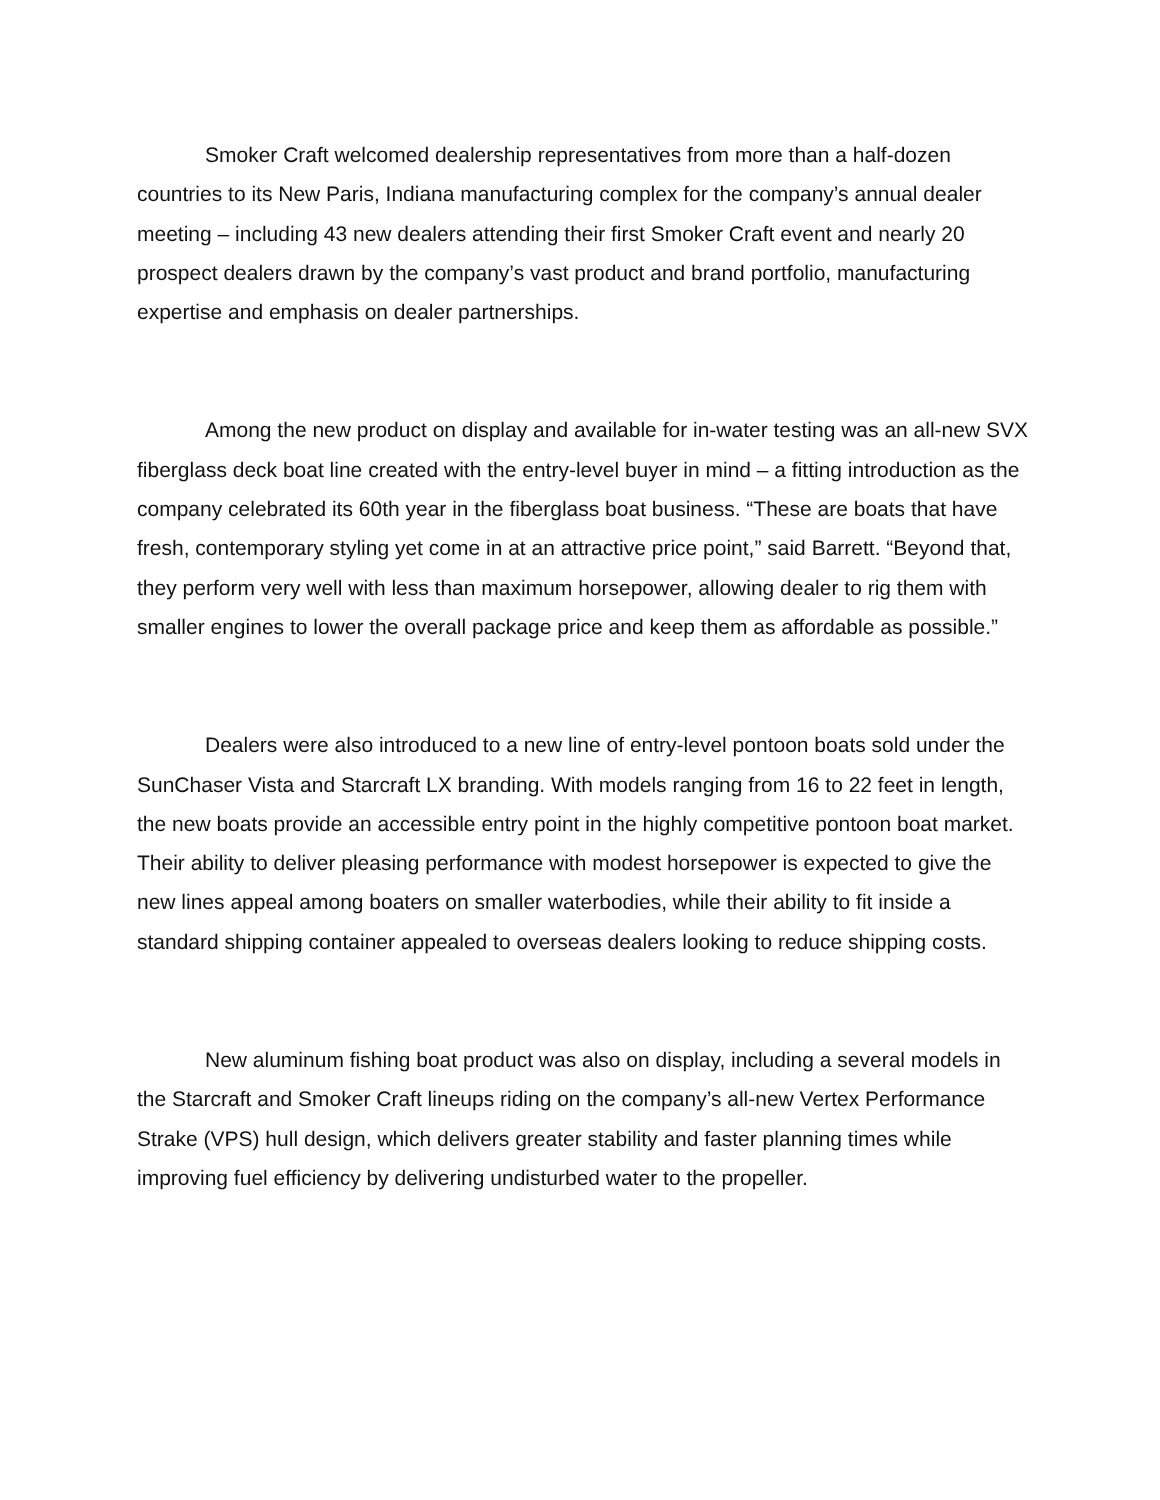Smoker Craft welcomed dealership representatives from more than a half-dozen countries to its New Paris, Indiana manufacturing complex for the company’s annual dealer meeting – including 43 new dealers attending their first Smoker Craft event and nearly 20 prospect dealers drawn by the company’s vast product and brand portfolio, manufacturing expertise and emphasis on dealer partnerships.
Among the new product on display and available for in-water testing was an all-new SVX fiberglass deck boat line created with the entry-level buyer in mind – a fitting introduction as the company celebrated its 60th year in the fiberglass boat business. “These are boats that have fresh, contemporary styling yet come in at an attractive price point,” said Barrett. “Beyond that, they perform very well with less than maximum horsepower, allowing dealer to rig them with smaller engines to lower the overall package price and keep them as affordable as possible.”
Dealers were also introduced to a new line of entry-level pontoon boats sold under the SunChaser Vista and Starcraft LX branding. With models ranging from 16 to 22 feet in length, the new boats provide an accessible entry point in the highly competitive pontoon boat market. Their ability to deliver pleasing performance with modest horsepower is expected to give the new lines appeal among boaters on smaller waterbodies, while their ability to fit inside a standard shipping container appealed to overseas dealers looking to reduce shipping costs.
New aluminum fishing boat product was also on display, including a several models in the Starcraft and Smoker Craft lineups riding on the company’s all-new Vertex Performance Strake (VPS) hull design, which delivers greater stability and faster planning times while improving fuel efficiency by delivering undisturbed water to the propeller.